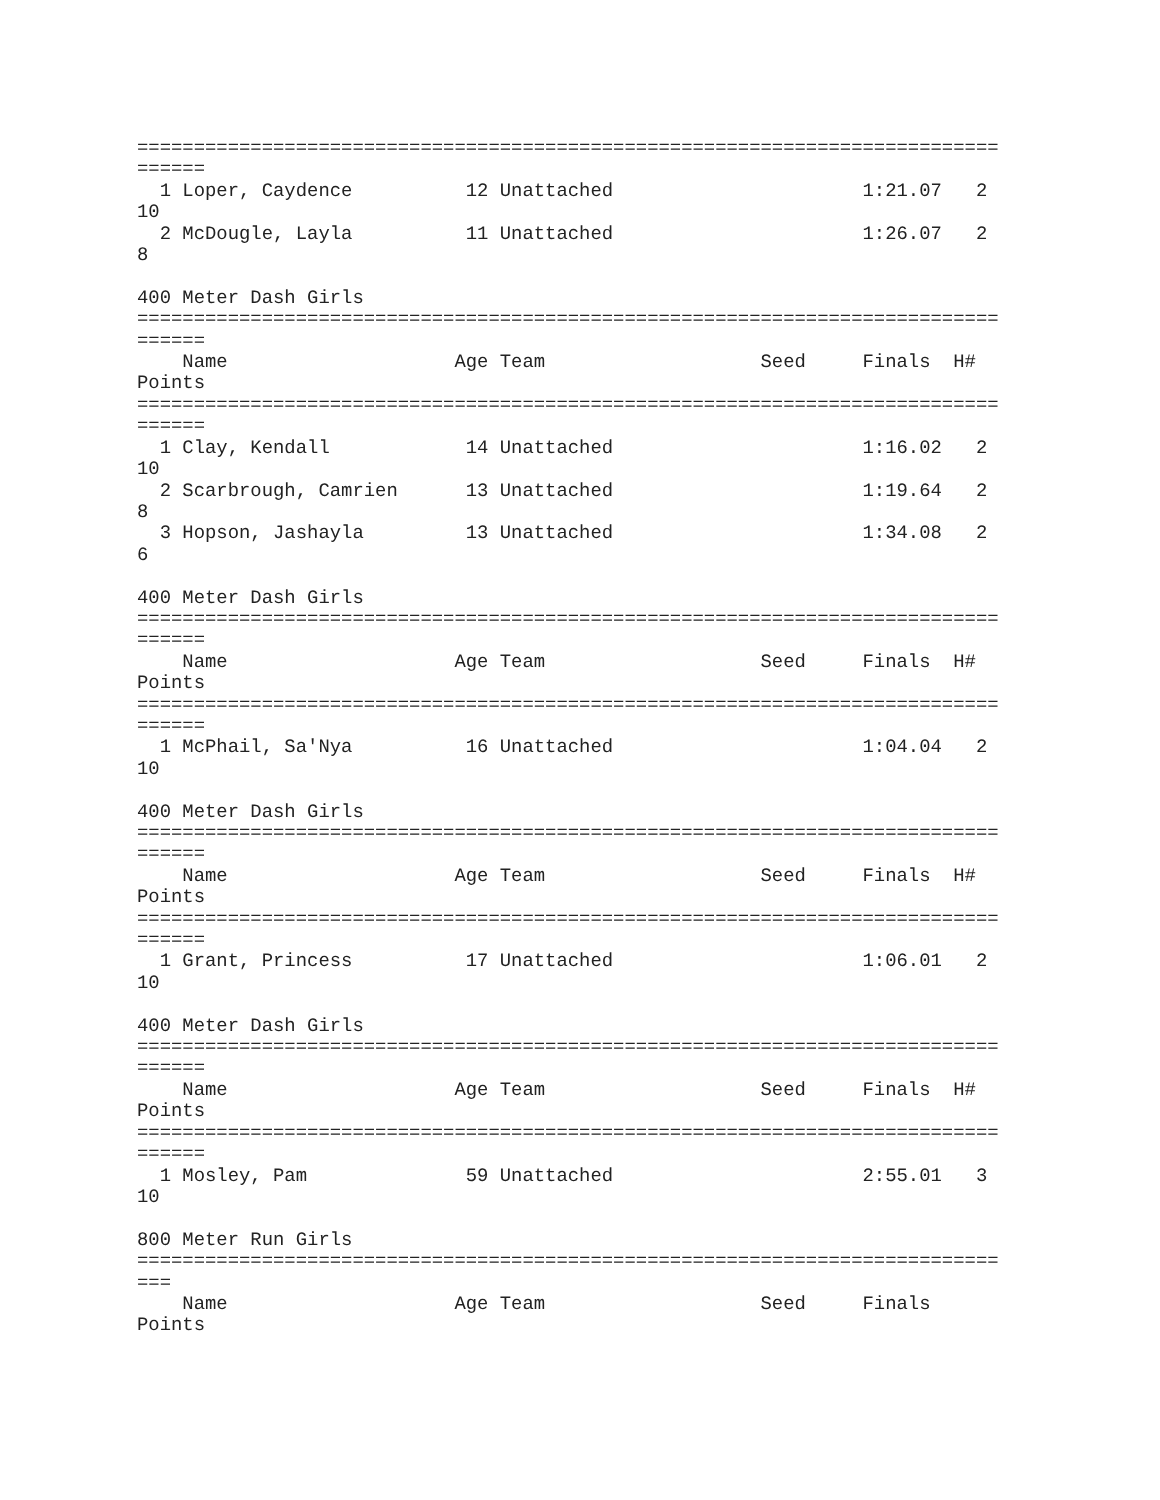============================================================================
======
  1 Loper, Caydence          12 Unattached                      1:21.07   2 
10
  2 McDougle, Layla          11 Unattached                      1:26.07   2 
8

400 Meter Dash Girls
============================================================================
======
    Name                    Age Team                   Seed     Finals  H# 
Points
============================================================================
======
  1 Clay, Kendall            14 Unattached                      1:16.02   2 
10
  2 Scarbrough, Camrien      13 Unattached                      1:19.64   2 
8
  3 Hopson, Jashayla         13 Unattached                      1:34.08   2 
6

400 Meter Dash Girls
============================================================================
======
    Name                    Age Team                   Seed     Finals  H# 
Points
============================================================================
======
  1 McPhail, Sa'Nya          16 Unattached                      1:04.04   2 
10

400 Meter Dash Girls
============================================================================
======
    Name                    Age Team                   Seed     Finals  H# 
Points
============================================================================
======
  1 Grant, Princess          17 Unattached                      1:06.01   2 
10

400 Meter Dash Girls
============================================================================
======
    Name                    Age Team                   Seed     Finals  H# 
Points
============================================================================
======
  1 Mosley, Pam              59 Unattached                      2:55.01   3 
10

800 Meter Run Girls
============================================================================
===
    Name                    Age Team                   Seed     Finals     
Points